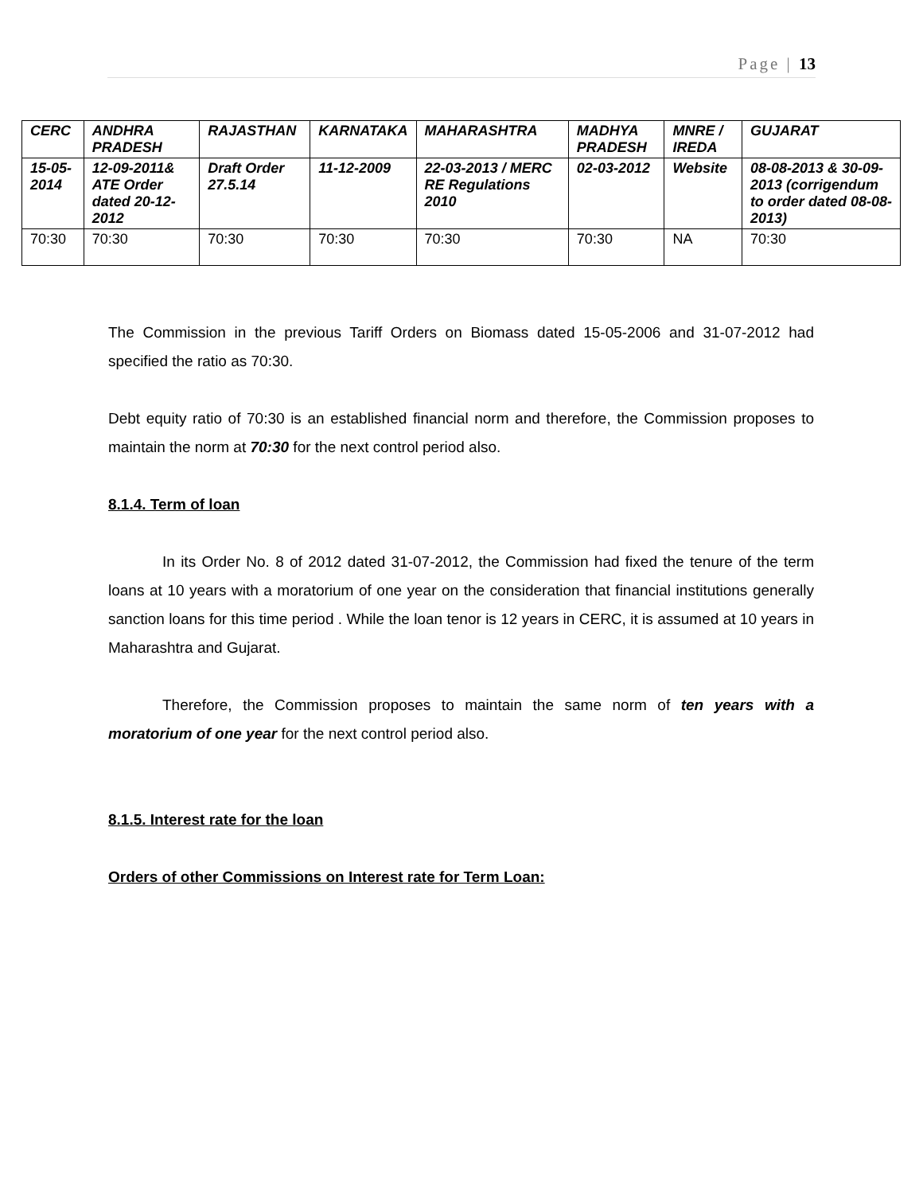Page | 13
| CERC | ANDHRA PRADESH | RAJASTHAN | KARNATAKA | MAHARASHTRA | MADHYA PRADESH | MNRE / IREDA | GUJARAT |
| --- | --- | --- | --- | --- | --- | --- | --- |
| 15-05-2014 | 12-09-2011& ATE Order dated 20-12-2012 | Draft Order 27.5.14 | 11-12-2009 | 22-03-2013 / MERC RE Regulations 2010 | 02-03-2012 | Website | 08-08-2013 & 30-09-2013 (corrigendum to order dated 08-08-2013) |
| 70:30 | 70:30 | 70:30 | 70:30 | 70:30 | 70:30 | NA | 70:30 |
The Commission in the previous Tariff Orders on Biomass dated 15-05-2006 and 31-07-2012 had specified the ratio as 70:30.
Debt equity ratio of 70:30 is an established financial norm and therefore, the Commission proposes to maintain the norm at 70:30 for the next control period also.
8.1.4. Term of loan
In its Order No. 8 of 2012 dated 31-07-2012, the Commission had fixed the tenure of the term loans at 10 years with a moratorium of one year on the consideration that financial institutions generally sanction loans for this time period . While the loan tenor is 12 years in CERC, it is assumed at 10 years in Maharashtra and Gujarat.
Therefore, the Commission proposes to maintain the same norm of ten years with a moratorium of one year for the next control period also.
8.1.5. Interest rate for the loan
Orders of other Commissions on Interest rate for Term Loan: